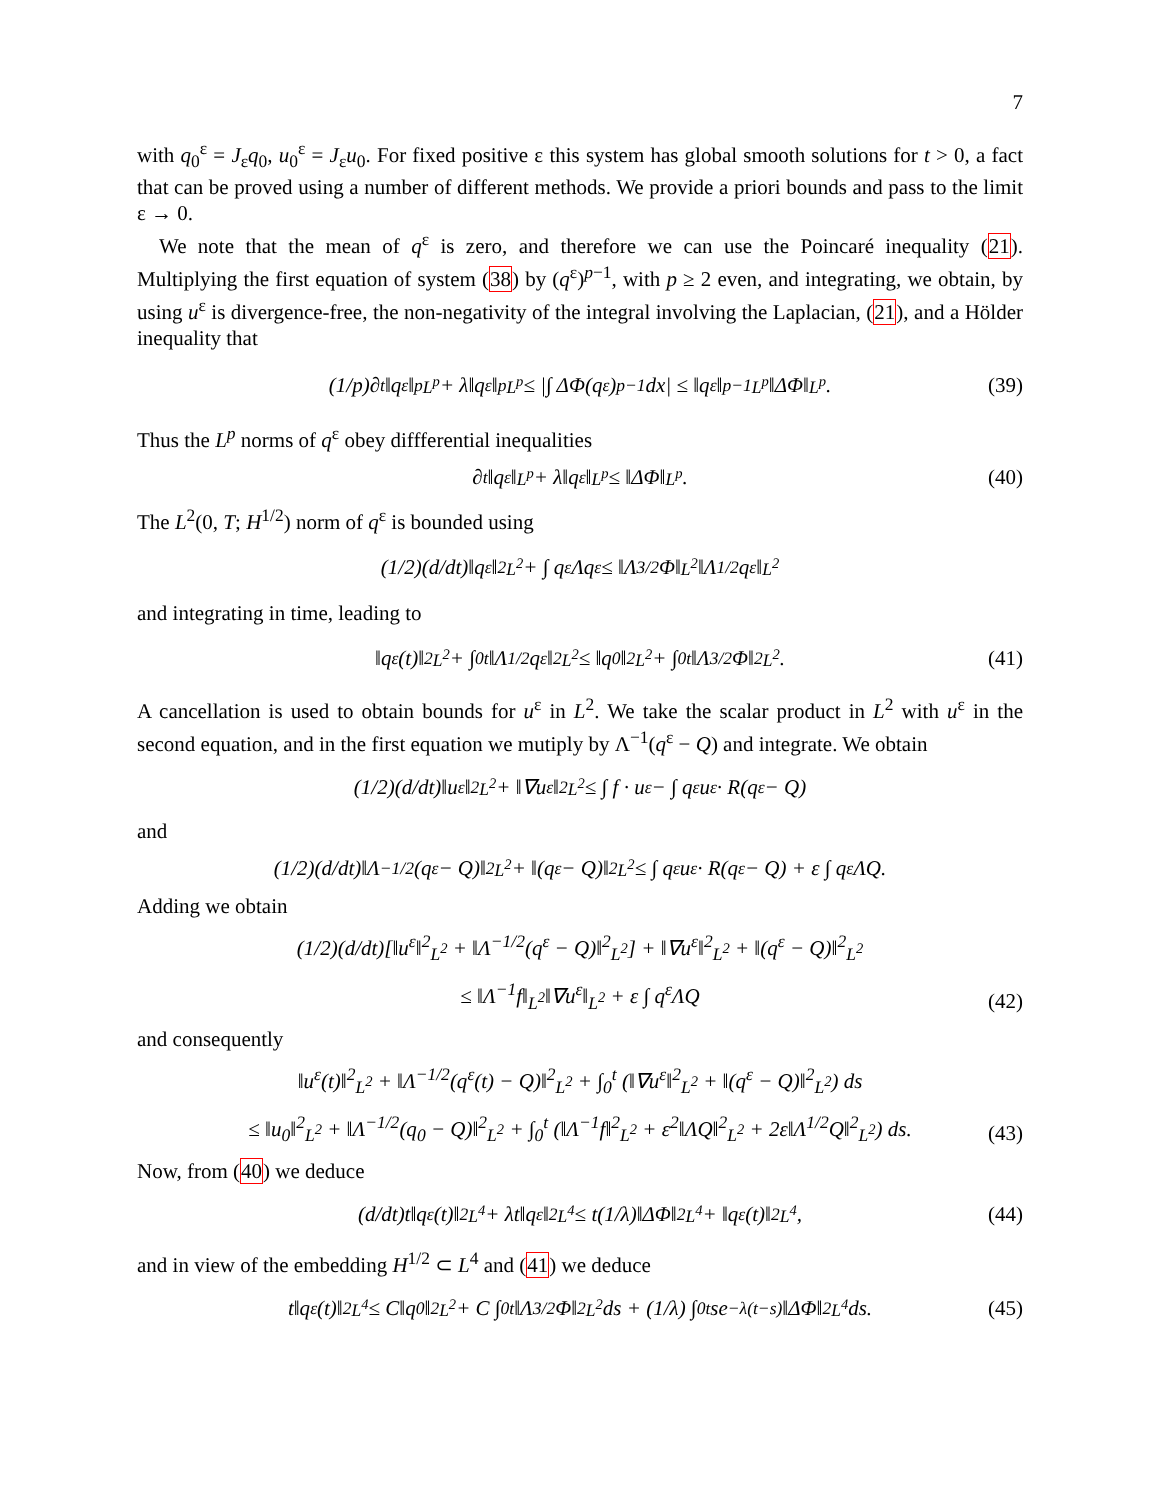7
with q<sub>0</sub><sup>ε</sup> = J<sub>ε</sub>q<sub>0</sub>, u<sub>0</sub><sup>ε</sup> = J<sub>ε</sub>u<sub>0</sub>. For fixed positive ε this system has global smooth solutions for t > 0, a fact that can be proved using a number of different methods. We provide a priori bounds and pass to the limit ε → 0.
We note that the mean of q<sup>ε</sup> is zero, and therefore we can use the Poincaré inequality (21). Multiplying the first equation of system (38) by (q<sup>ε</sup>)<sup>p−1</sup>, with p ≥ 2 even, and integrating, we obtain, by using u<sup>ε</sup> is divergence-free, the non-negativity of the integral involving the Laplacian, (21), and a Hölder inequality that
(1/p)∂<sub>t</sub>‖q<sup>ε</sup>‖<sup>p</sup><sub>L<sup>p</sup></sub> + λ‖q<sup>ε</sup>‖<sup>p</sup><sub>L<sup>p</sup></sub> ≤ |∫ ΔΦ(q<sup>ε</sup>)<sup>p−1</sup>dx| ≤ ‖q<sup>ε</sup>‖<sup>p−1</sup><sub>L<sup>p</sup></sub>‖ΔΦ‖<sub>L<sup>p</sup></sub>. (39)
Thus the L<sup>p</sup> norms of q<sup>ε</sup> obey diffferential inequalities
∂<sub>t</sub>‖q<sup>ε</sup>‖<sub>L<sup>p</sup></sub> + λ‖q<sup>ε</sup>‖<sub>L<sup>p</sup></sub> ≤ ‖ΔΦ‖<sub>L<sup>p</sup></sub>. (40)
The L<sup>2</sup>(0, T; H<sup>1/2</sup>) norm of q<sup>ε</sup> is bounded using
(1/2)(d/dt)‖q<sup>ε</sup>‖<sup>2</sup><sub>L<sup>2</sup></sub> + ∫ q<sup>ε</sup>Λq<sup>ε</sup> ≤ ‖Λ<sup>3/2</sup>Φ‖<sub>L<sup>2</sup></sub>‖Λ<sup>1/2</sup>q<sup>ε</sup>‖<sub>L<sup>2</sup></sub>
and integrating in time, leading to
‖q<sup>ε</sup>(t)‖<sup>2</sup><sub>L<sup>2</sup></sub> + ∫<sub>0</sub><sup>t</sup> ‖Λ<sup>1/2</sup>q<sup>ε</sup>‖<sup>2</sup><sub>L<sup>2</sup></sub> ≤ ‖q<sub>0</sub>‖<sup>2</sup><sub>L<sup>2</sup></sub> + ∫<sub>0</sub><sup>t</sup> ‖Λ<sup>3/2</sup>Φ‖<sup>2</sup><sub>L<sup>2</sup></sub>. (41)
A cancellation is used to obtain bounds for u<sup>ε</sup> in L<sup>2</sup>. We take the scalar product in L<sup>2</sup> with u<sup>ε</sup> in the second equation, and in the first equation we mutiply by Λ<sup>−1</sup>(q<sup>ε</sup> − Q) and integrate. We obtain
(1/2)(d/dt)‖u<sup>ε</sup>‖<sup>2</sup><sub>L<sup>2</sup></sub> + ‖∇u<sup>ε</sup>‖<sup>2</sup><sub>L<sup>2</sup></sub> ≤ ∫ f · u<sup>ε</sup> − ∫ q<sup>ε</sup>u<sup>ε</sup> · R(q<sup>ε</sup> − Q)
and
(1/2)(d/dt)‖Λ<sup>−1/2</sup>(q<sup>ε</sup> − Q)‖<sup>2</sup><sub>L<sup>2</sup></sub> + ‖(q<sup>ε</sup> − Q)‖<sup>2</sup><sub>L<sup>2</sup></sub> ≤ ∫ q<sup>ε</sup>u<sup>ε</sup> · R(q<sup>ε</sup> − Q) + ε ∫ q<sup>ε</sup>ΛQ.
Adding we obtain
(1/2)(d/dt)[‖u<sup>ε</sup>‖<sup>2</sup><sub>L<sup>2</sup></sub> + ‖Λ<sup>−1/2</sup>(q<sup>ε</sup> − Q)‖<sup>2</sup><sub>L<sup>2</sup></sub>] + ‖∇u<sup>ε</sup>‖<sup>2</sup><sub>L<sup>2</sup></sub> + ‖(q<sup>ε</sup> − Q)‖<sup>2</sup><sub>L<sup>2</sup></sub>
≤ ‖Λ<sup>−1</sup>f‖<sub>L<sup>2</sup></sub>‖∇u<sup>ε</sup>‖<sub>L<sup>2</sup></sub> + ε ∫ q<sup>ε</sup>ΛQ
(42)
and consequently
‖u<sup>ε</sup>(t)‖<sup>2</sup><sub>L<sup>2</sup></sub> + ‖Λ<sup>−1/2</sup>(q<sup>ε</sup>(t) − Q)‖<sup>2</sup><sub>L<sup>2</sup></sub> + ∫<sub>0</sub><sup>t</sup> (‖∇u<sup>ε</sup>‖<sup>2</sup><sub>L<sup>2</sup></sub> + ‖(q<sup>ε</sup> − Q)‖<sup>2</sup><sub>L<sup>2</sup></sub>) ds
≤ ‖u<sub>0</sub>‖<sup>2</sup><sub>L<sup>2</sup></sub> + ‖Λ<sup>−1/2</sup>(q<sub>0</sub> − Q)‖<sup>2</sup><sub>L<sup>2</sup></sub> + ∫<sub>0</sub><sup>t</sup> (‖Λ<sup>−1</sup>f‖<sup>2</sup><sub>L<sup>2</sup></sub> + ε<sup>2</sup>‖ΛQ‖<sup>2</sup><sub>L<sup>2</sup></sub> + 2ε‖Λ<sup>1/2</sup>Q‖<sup>2</sup><sub>L<sup>2</sup></sub>) ds.
(43)
Now, from (40) we deduce
(d/dt)t‖q<sup>ε</sup>(t)‖<sup>2</sup><sub>L<sup>4</sup></sub> + λt‖q<sup>ε</sup>‖<sup>2</sup><sub>L<sup>4</sup></sub> ≤ t(1/λ)‖ΔΦ‖<sup>2</sup><sub>L<sup>4</sup></sub> + ‖q<sup>ε</sup>(t)‖<sup>2</sup><sub>L<sup>4</sup></sub>, (44)
and in view of the embedding H<sup>1/2</sup> ⊂ L<sup>4</sup> and (41) we deduce
t‖q<sup>ε</sup>(t)‖<sup>2</sup><sub>L<sup>4</sup></sub> ≤ C‖q<sub>0</sub>‖<sup>2</sup><sub>L<sup>2</sup></sub> + C ∫<sub>0</sub><sup>t</sup> ‖Λ<sup>3/2</sup>Φ‖<sup>2</sup><sub>L<sup>2</sup></sub>ds + (1/λ) ∫<sub>0</sub><sup>t</sup> se<sup>−λ(t−s)</sup>‖ΔΦ‖<sup>2</sup><sub>L<sup>4</sup></sub>ds. (45)